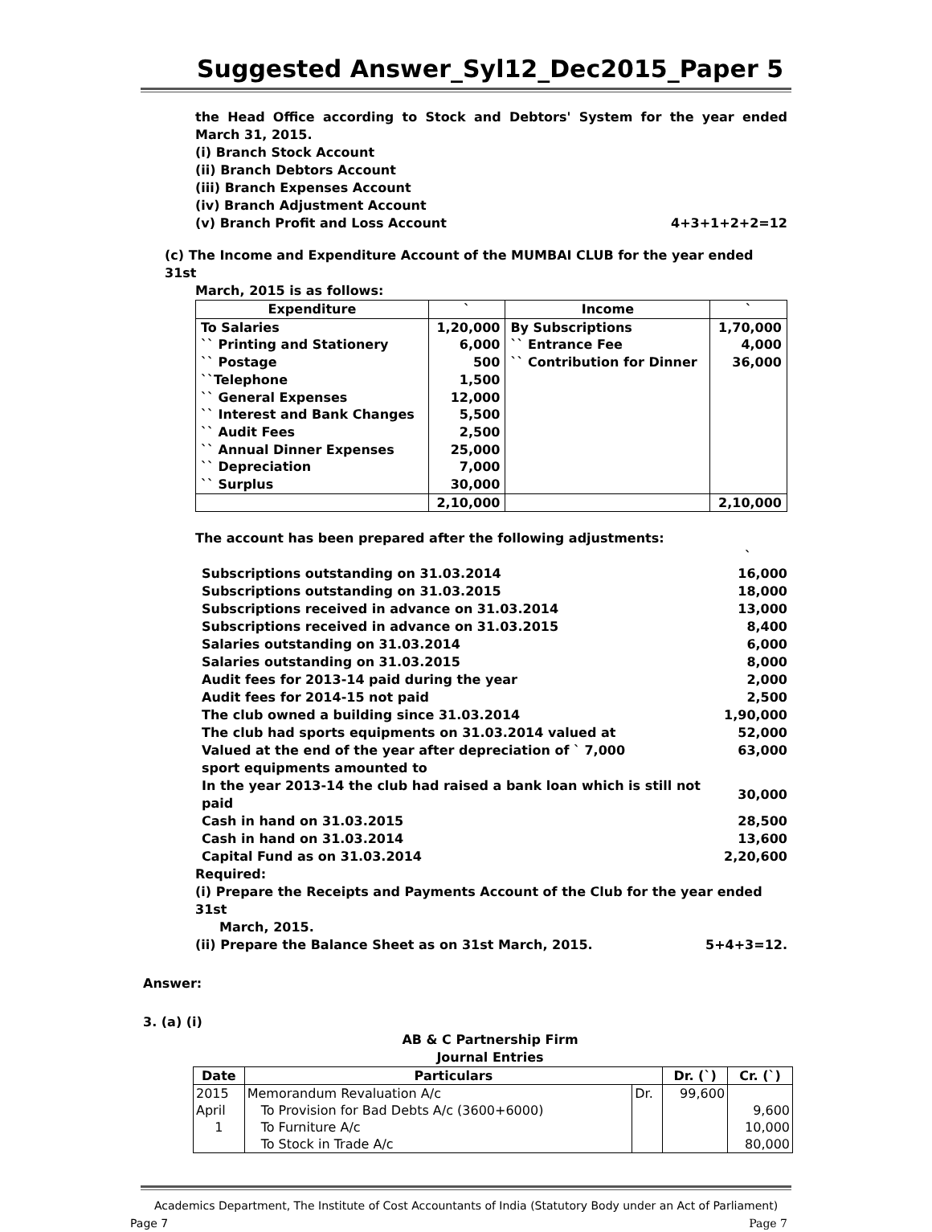Suggested Answer_Syl12_Dec2015_Paper 5
the Head Office according to Stock and Debtors' System for the year ended March 31, 2015.
(i) Branch Stock Account
(ii) Branch Debtors Account
(iii) Branch Expenses Account
(iv) Branch Adjustment Account
(v) Branch Profit and Loss Account 4+3+1+2+2=12
(c) The Income and Expenditure Account of the MUMBAI CLUB for the year ended 31st
March, 2015 is as follows:
| Expenditure | ` | Income | ` |
| --- | --- | --- | --- |
| To Salaries | 1,20,000 | By Subscriptions | 1,70,000 |
| `` Printing and Stationery | 6,000 | `` Entrance Fee | 4,000 |
| `` Postage | 500 | `` Contribution for Dinner | 36,000 |
| ``Telephone | 1,500 | | |
| `` General Expenses | 12,000 | | |
| `` Interest and Bank Changes | 5,500 | | |
| `` Audit Fees | 2,500 | | |
| `` Annual Dinner Expenses | 25,000 | | |
| `` Depreciation | 7,000 | | |
| `` Surplus | 30,000 | | |
| | 2,10,000 | | 2,10,000 |
The account has been prepared after the following adjustments:
`
| Subscriptions outstanding on 31.03.2014 | 16,000 |
| Subscriptions outstanding on 31.03.2015 | 18,000 |
| Subscriptions received in advance on 31.03.2014 | 13,000 |
| Subscriptions received in advance on 31.03.2015 | 8,400 |
| Salaries outstanding on 31.03.2014 | 6,000 |
| Salaries outstanding on 31.03.2015 | 8,000 |
| Audit fees for 2013-14 paid during the year | 2,000 |
| Audit fees for 2014-15 not paid | 2,500 |
| The club owned a building since 31.03.2014 | 1,90,000 |
| The club had sports equipments on 31.03.2014 valued at | 52,000 |
| Valued at the end of the year after depreciation of ` 7,000 sport equipments amounted to | 63,000 |
| In the year 2013-14 the club had raised a bank loan which is still not paid | 30,000 |
| Cash in hand on 31.03.2015 | 28,500 |
| Cash in hand on 31.03.2014 | 13,600 |
| Capital Fund as on 31.03.2014 | 2,20,600 |
Required:
(i) Prepare the Receipts and Payments Account of the Club for the year ended 31st
March, 2015.
(ii) Prepare the Balance Sheet as on 31st March, 2015. 5+4+3=12.
Answer:
3. (a) (i)
AB & C Partnership Firm
Journal Entries
| Date | Particulars | | Dr. (`) | Cr. (`) |
| --- | --- | --- | --- | --- |
| 2015 | Memorandum Revaluation A/c | Dr. | 99,600 | |
| April | To Provision for Bad Debts A/c (3600+6000) | | | 9,600 |
| 1 | To Furniture A/c | | | 10,000 |
| | To Stock in Trade A/c | | | 80,000 |
Academics Department, The Institute of Cost Accountants of India (Statutory Body under an Act of Parliament)
Page 7 Page 7